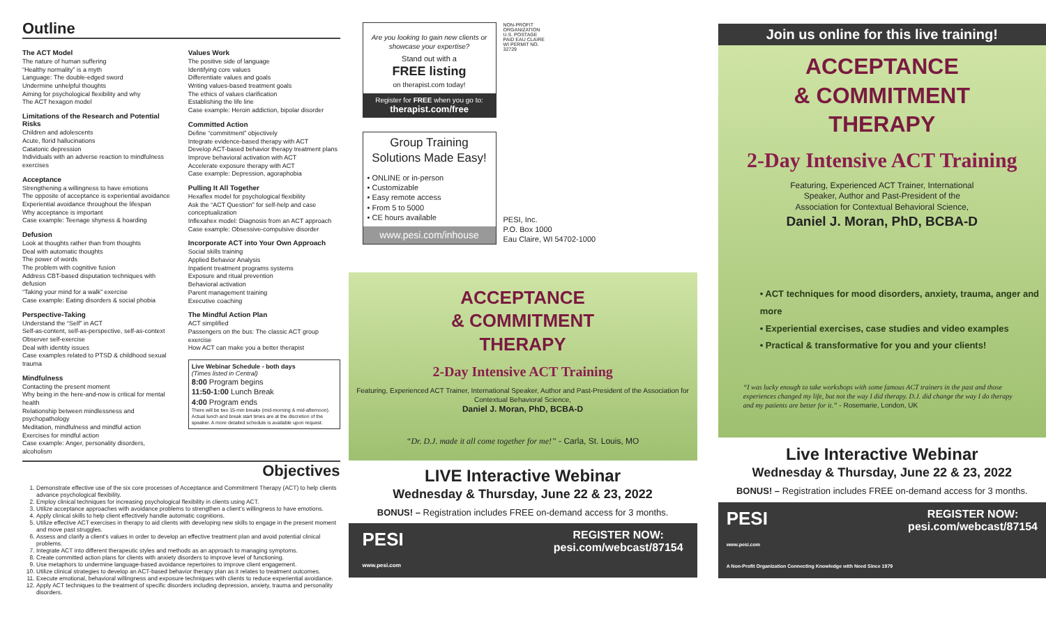Outline
The ACT Model
The nature of human suffering
“Healthy normality” is a myth
Language: The double-edged sword
Undermine unhelpful thoughts
Aiming for psychological flexibility and why
The ACT hexagon model
Limitations of the Research and Potential Risks
Children and adolescents
Acute, florid hallucinations
Catatonic depression
Individuals with an adverse reaction to mindfulness exercises
Acceptance
Strengthening a willingness to have emotions
The opposite of acceptance is experiential avoidance
Experiential avoidance throughout the lifespan
Why acceptance is important
Case example: Teenage shyness & hoarding
Defusion
Look at thoughts rather than from thoughts
Deal with automatic thoughts
The power of words
The problem with cognitive fusion
Address CBT-based disputation techniques with defusion
“Taking your mind for a walk” exercise
Case example: Eating disorders & social phobia
Perspective-Taking
Understand the “Self” in ACT
Self-as-content, self-as-perspective, self-as-context
Observer self-exercise
Deal with identity issues
Case examples related to PTSD & childhood sexual trauma
Mindfulness
Contacting the present moment
Why being in the here-and-now is critical for mental health
Relationship between mindlessness and psychopathology
Meditation, mindfulness and mindful action
Exercises for mindful action
Case example: Anger, personality disorders, alcoholism
Values Work
The positive side of language
Identifying core values
Differentiate values and goals
Writing values-based treatment goals
The ethics of values clarification
Establishing the life line
Case example: Heroin addiction, bipolar disorder
Committed Action
Define “commitment” objectively
Integrate evidence-based therapy with ACT
Develop ACT-based behavior therapy treatment plans
Improve behavioral activation with ACT
Accelerate exposure therapy with ACT
Case example: Depression, agoraphobia
Pulling It All Together
Hexaflex model for psychological flexibility
Ask the “ACT Question” for self-help and case conceptualization
Inflexahex model: Diagnosis from an ACT approach
Case example: Obsessive-compulsive disorder
Incorporate ACT into Your Own Approach
Social skills training
Applied Behavior Analysis
Inpatient treatment programs systems
Exposure and ritual prevention
Behavioral activation
Parent management training
Executive coaching
The Mindful Action Plan
ACT simplified
Passengers on the bus: The classic ACT group exercise
How ACT can make you a better therapist
Live Webinar Schedule - both days
(Times listed in Central)
8:00 Program begins
11:50-1:00 Lunch Break
4:00 Program ends
There will be two 15-min breaks (mid-morning & mid-afternoon). Actual lunch and break start times are at the discretion of the speaker. A more detailed schedule is available upon request.
Objectives
1. Demonstrate effective use of the six core processes of Acceptance and Commitment Therapy (ACT) to help clients advance psychological flexibility.
2. Employ clinical techniques for increasing psychological flexibility in clients using ACT.
3. Utilize acceptance approaches with avoidance problems to strengthen a client’s willingness to have emotions.
4. Apply clinical skills to help client effectively handle automatic cognitions.
5. Utilize effective ACT exercises in therapy to aid clients with developing new skills to engage in the present moment and move past struggles.
6. Assess and clarify a client’s values in order to develop an effective treatment plan and avoid potential clinical problems.
7. Integrate ACT into different therapeutic styles and methods as an approach to managing symptoms.
8. Create committed action plans for clients with anxiety disorders to improve level of functioning.
9. Use metaphors to undermine language-based avoidance repertoires to improve client engagement.
10. Utilize clinical strategies to develop an ACT-based behavior therapy plan as it relates to treatment outcomes.
11. Execute emotional, behavioral willingness and exposure techniques with clients to reduce experiential avoidance.
12. Apply ACT techniques to the treatment of specific disorders including depression, anxiety, trauma and personality disorders.
Are you looking to gain new clients or showcase your expertise?
Stand out with a
FREE listing
on therapist.com today!
Register for FREE when you go to:
therapist.com/free
NON-PROFIT ORGANIZATION U.S. POSTAGE PAID EAU CLAIRE WI PERMIT NO. 32729
Group Training Solutions Made Easy!
• ONLINE or in-person
• Customizable
• Easy remote access
• From 5 to 5000
• CE hours available
www.pesi.com/inhouse
PESI, Inc.
P.O. Box 1000
Eau Claire, WI 54702-1000
ACCEPTANCE
& COMMITMENT
THERAPY
2-Day Intensive ACT Training
Featuring, Experienced ACT Trainer, International Speaker, Author and Past-President of the Association for Contextual Behavioral Science,
Daniel J. Moran, PhD, BCBA-D
“Dr. D.J. made it all come together for me!” - Carla, St. Louis, MO
LIVE Interactive Webinar
Wednesday & Thursday, June 22 & 23, 2022
BONUS! – Registration includes FREE on-demand access for 3 months.
PESI
www.pesi.com REGISTER NOW:
pesi.com/webcast/87154
Join us online for this live training!
ACCEPTANCE
& COMMITMENT
THERAPY
2-Day Intensive ACT Training
Featuring, Experienced ACT Trainer, International
Speaker, Author and Past-President of the
Association for Contextual Behavioral Science,
Daniel J. Moran, PhD, BCBA-D
• ACT techniques for mood disorders, anxiety, trauma, anger and more
• Experiential exercises, case studies and video examples
• Practical & transformative for you and your clients!
“I was lucky enough to take workshops with some famous ACT trainers in the past and those experiences changed my life, but not the way I did therapy. D.J. did change the way I do therapy and my patients are better for it.” - Rosemarie, London, UK
Live Interactive Webinar
Wednesday & Thursday, June 22 & 23, 2022
BONUS! – Registration includes FREE on-demand access for 3 months.
PESI
www.pesi.com
A Non-Profit Organization Connecting Knowledge with Need Since 1979 REGISTER NOW:
pesi.com/webcast/87154